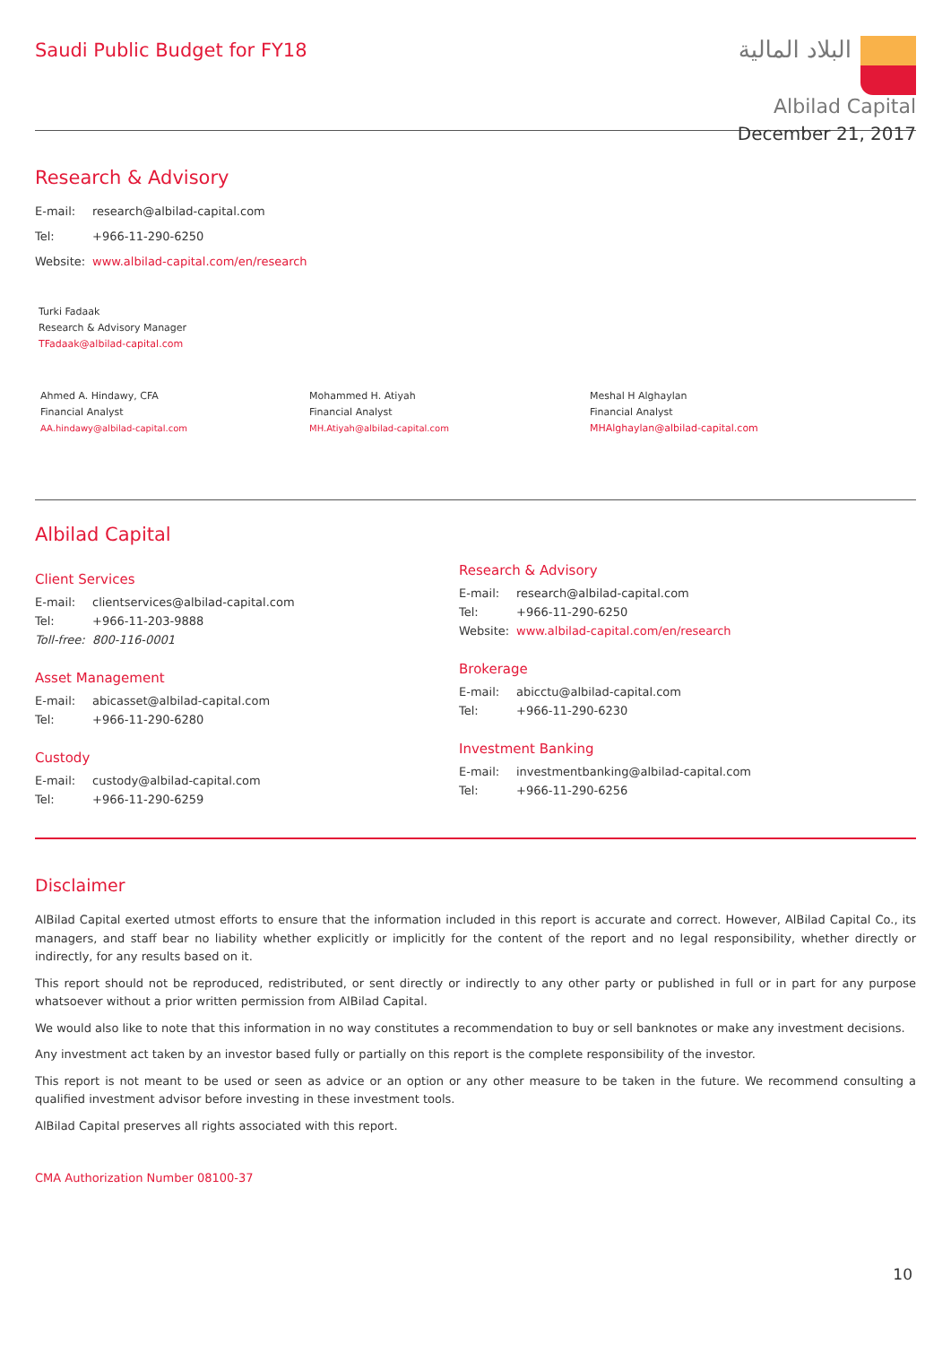Saudi Public Budget for FY18
البلاد المالية
Albilad Capital
December 21, 2017
Research & Advisory
E-mail: research@albilad-capital.com
Tel: +966-11-290-6250
Website: www.albilad-capital.com/en/research
Turki Fadaak
Research & Advisory Manager
TFadaak@albilad-capital.com
Ahmed A. Hindawy, CFA
Financial Analyst
AA.hindawy@albilad-capital.com
Mohammed H. Atiyah
Financial Analyst
MH.Atiyah@albilad-capital.com
Meshal H Alghaylan
Financial Analyst
MHAlghaylan@albilad-capital.com
Albilad Capital
Client Services
E-mail: clientservices@albilad-capital.com
Tel: +966-11-203-9888
Toll-free: 800-116-0001
Asset Management
E-mail: abicasset@albilad-capital.com
Tel: +966-11-290-6280
Custody
E-mail: custody@albilad-capital.com
Tel: +966-11-290-6259
Research & Advisory
E-mail: research@albilad-capital.com
Tel: +966-11-290-6250
Website: www.albilad-capital.com/en/research
Brokerage
E-mail: abicctu@albilad-capital.com
Tel: +966-11-290-6230
Investment Banking
E-mail: investmentbanking@albilad-capital.com
Tel: +966-11-290-6256
Disclaimer
AlBilad Capital exerted utmost efforts to ensure that the information included in this report is accurate and correct. However, AlBilad Capital Co., its managers, and staff bear no liability whether explicitly or implicitly for the content of the report and no legal responsibility, whether directly or indirectly, for any results based on it.
This report should not be reproduced, redistributed, or sent directly or indirectly to any other party or published in full or in part for any purpose whatsoever without a prior written permission from AlBilad Capital.
We would also like to note that this information in no way constitutes a recommendation to buy or sell banknotes or make any investment decisions.
Any investment act taken by an investor based fully or partially on this report is the complete responsibility of the investor.
This report is not meant to be used or seen as advice or an option or any other measure to be taken in the future. We recommend consulting a qualified investment advisor before investing in these investment tools.
AlBilad Capital preserves all rights associated with this report.
CMA Authorization Number 08100-37
10